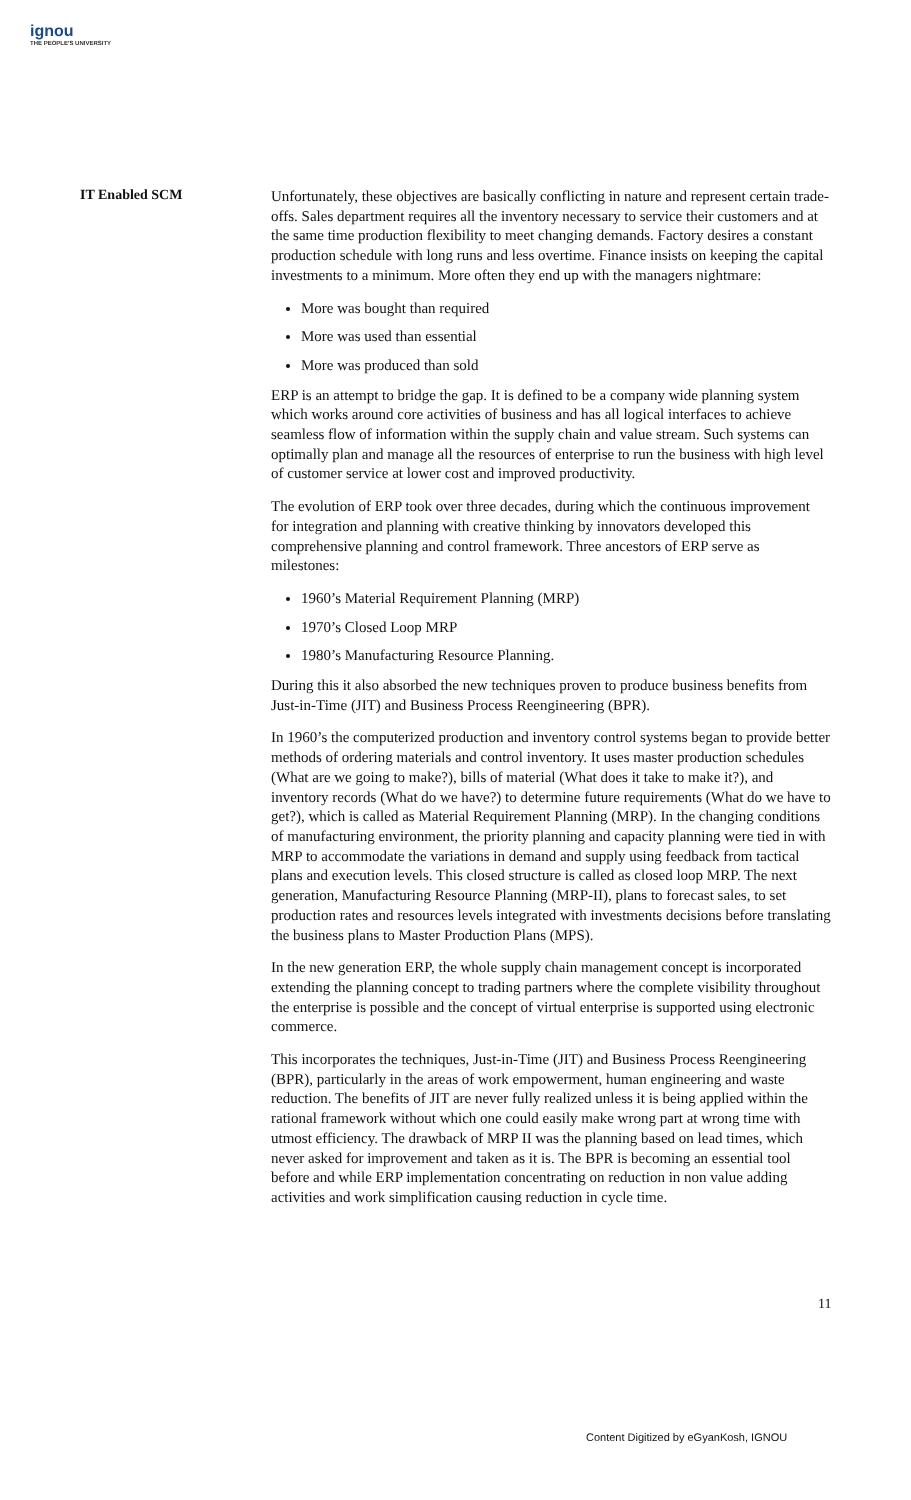ignou
THE PEOPLE'S UNIVERSITY
IT Enabled SCM
Unfortunately, these objectives are basically conflicting in nature and represent certain trade-offs. Sales department requires all the inventory necessary to service their customers and at the same time production flexibility to meet changing demands. Factory desires a constant production schedule with long runs and less overtime. Finance insists on keeping the capital investments to a minimum. More often they end up with the managers nightmare:
More was bought than required
More was used than essential
More was produced than sold
ERP is an attempt to bridge the gap. It is defined to be a company wide planning system which works around core activities of business and has all logical interfaces to achieve seamless flow of information within the supply chain and value stream. Such systems can optimally plan and manage all the resources of enterprise to run the business with high level of customer service at lower cost and improved productivity.
The evolution of ERP took over three decades, during which the continuous improvement for integration and planning with creative thinking by innovators developed this comprehensive planning and control framework. Three ancestors of ERP serve as milestones:
1960’s Material Requirement Planning (MRP)
1970’s Closed Loop MRP
1980’s Manufacturing Resource Planning.
During this it also absorbed the new techniques proven to produce business benefits from Just-in-Time (JIT) and Business Process Reengineering (BPR).
In 1960’s the computerized production and inventory control systems began to provide better methods of ordering materials and control inventory. It uses master production schedules (What are we going to make?), bills of material (What does it take to make it?), and inventory records (What do we have?) to determine future requirements (What do we have to get?), which is called as Material Requirement Planning (MRP). In the changing conditions of manufacturing environment, the priority planning and capacity planning were tied in with MRP to accommodate the variations in demand and supply using feedback from tactical plans and execution levels. This closed structure is called as closed loop MRP. The next generation, Manufacturing Resource Planning (MRP-II), plans to forecast sales, to set production rates and resources levels integrated with investments decisions before translating the business plans to Master Production Plans (MPS).
In the new generation ERP, the whole supply chain management concept is incorporated extending the planning concept to trading partners where the complete visibility throughout the enterprise is possible and the concept of virtual enterprise is supported using electronic commerce.
This incorporates the techniques, Just-in-Time (JIT) and Business Process Reengineering (BPR), particularly in the areas of work empowerment, human engineering and waste reduction. The benefits of JIT are never fully realized unless it is being applied within the rational framework without which one could easily make wrong part at wrong time with utmost efficiency. The drawback of MRP II was the planning based on lead times, which never asked for improvement and taken as it is. The BPR is becoming an essential tool before and while ERP implementation concentrating on reduction in non value adding activities and work simplification causing reduction in cycle time.
11
Content Digitized by eGyanKosh, IGNOU